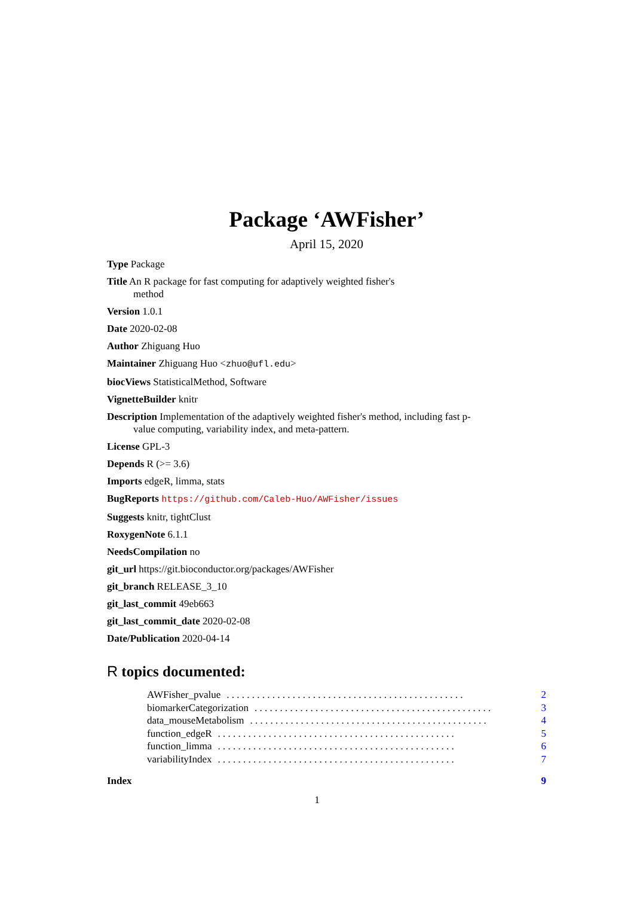Package ‘AWFisher’
April 15, 2020
Type Package
Title An R package for fast computing for adaptively weighted fisher's
method
Version 1.0.1
Date 2020-02-08
Author Zhiguang Huo
Maintainer Zhiguang Huo <zhuo@ufl.edu>
biocViews StatisticalMethod, Software
VignetteBuilder knitr
Description Implementation of the adaptively weighted fisher's method, including fast p-
value computing, variability index, and meta-pattern.
License GPL-3
Depends R (>= 3.6)
Imports edgeR, limma, stats
BugReports https://github.com/Caleb-Huo/AWFisher/issues
Suggests knitr, tightClust
RoxygenNote 6.1.1
NeedsCompilation no
git_url https://git.bioconductor.org/packages/AWFisher
git_branch RELEASE_3_10
git_last_commit 49eb663
git_last_commit_date 2020-02-08
Date/Publication 2020-04-14
R topics documented:
AWFisher_pvalue. . . . . . . . . . . . . . . . . . . . . . . . . . . . . . . . . . . . . . . . . . . . . . . 2
biomarkerCategorization. . . . . . . . . . . . . . . . . . . . . . . . . . . . . . . . . . . . . . . . . . . . . . . 3
data_mouseMetabolism. . . . . . . . . . . . . . . . . . . . . . . . . . . . . . . . . . . . . . . . . . . . . . . 4
function_edgeR. . . . . . . . . . . . . . . . . . . . . . . . . . . . . . . . . . . . . . . . . . . . . . . 5
function_limma. . . . . . . . . . . . . . . . . . . . . . . . . . . . . . . . . . . . . . . . . . . . . . . 6
variabilityIndex. . . . . . . . . . . . . . . . . . . . . . . . . . . . . . . . . . . . . . . . . . . . . . . 7
Index 9
1